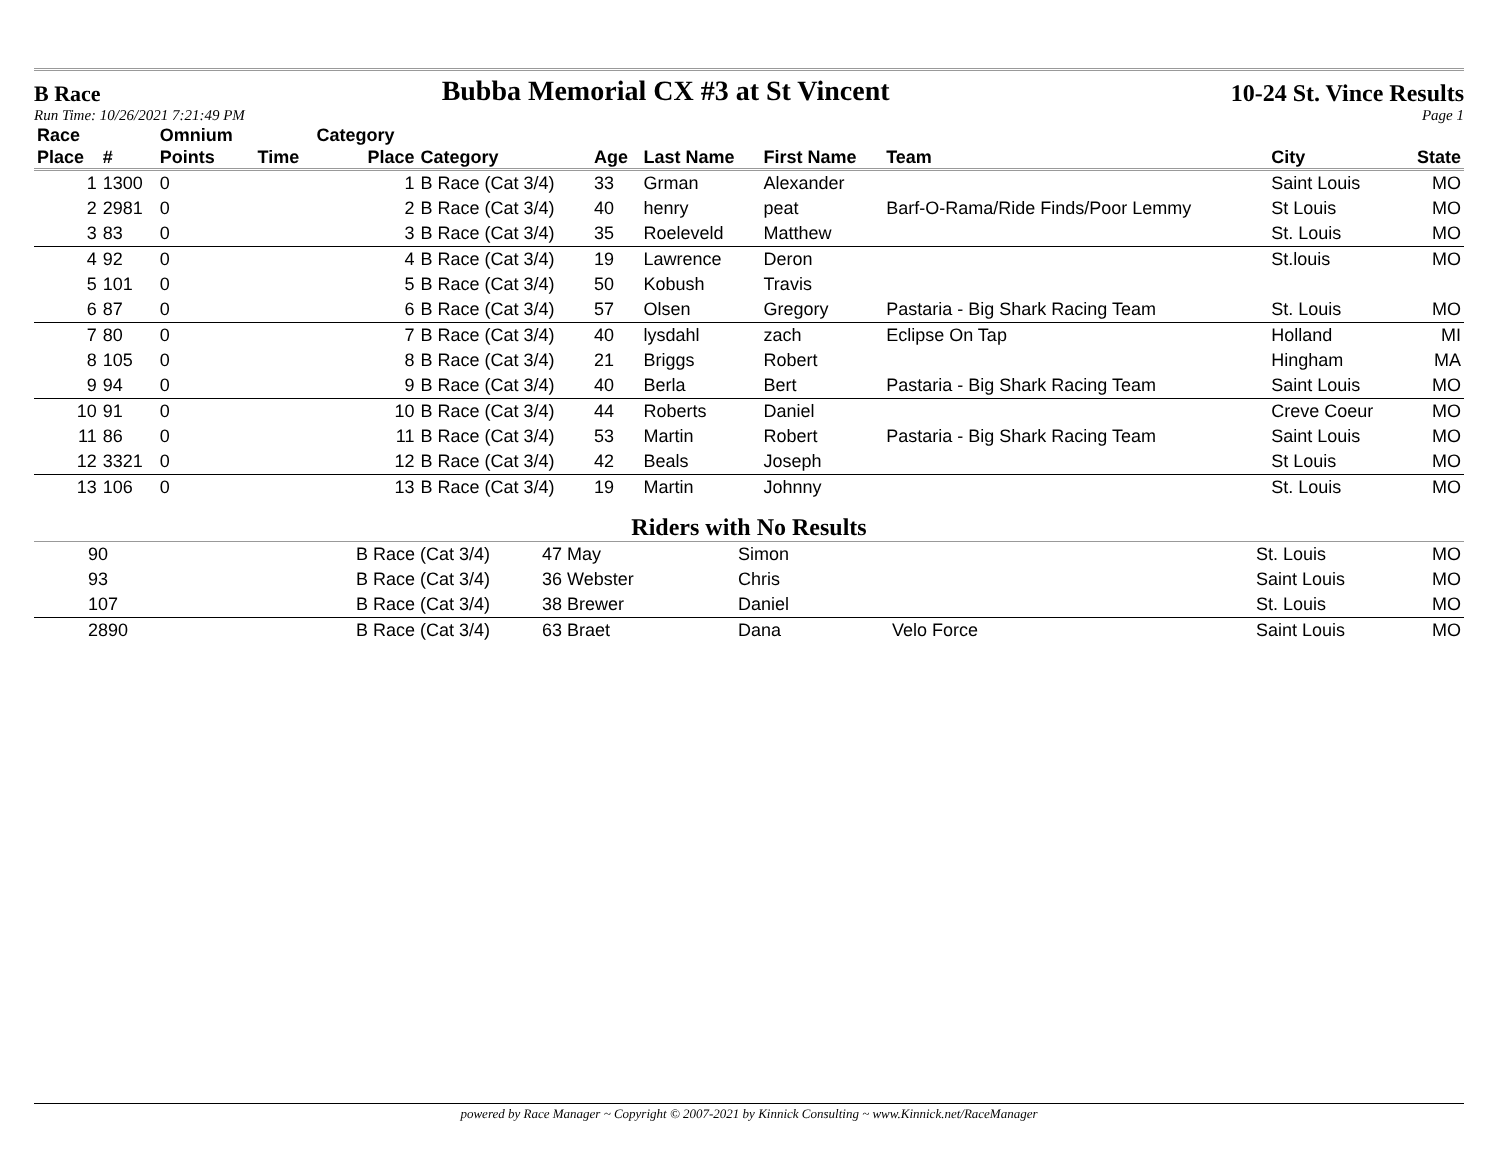B Race Bubba Memorial CX #3 at St Vincent 10-24 St. Vince Results
Run Time: 10/26/2021 7:21:49 PM Page 1
| Race | | Omnium | | Category | | | | | | | |
| --- | --- | --- | --- | --- | --- | --- | --- | --- | --- | --- | --- |
| Place | # | Points | Time | Place | Category | Age | Last Name | First Name | Team | City | State |
| 1 | 1300 | 0 | | 1 | B Race (Cat 3/4) | 33 | Grman | Alexander | | Saint Louis | MO |
| 2 | 2981 | 0 | | 2 | B Race (Cat 3/4) | 40 | henry | peat | Barf-O-Rama/Ride Finds/Poor Lemmy | St Louis | MO |
| 3 | 83 | 0 | | 3 | B Race (Cat 3/4) | 35 | Roeleveld | Matthew | | St. Louis | MO |
| 4 | 92 | 0 | | 4 | B Race (Cat 3/4) | 19 | Lawrence | Deron | | St.louis | MO |
| 5 | 101 | 0 | | 5 | B Race (Cat 3/4) | 50 | Kobush | Travis | | | |
| 6 | 87 | 0 | | 6 | B Race (Cat 3/4) | 57 | Olsen | Gregory | Pastaria - Big Shark Racing Team | St. Louis | MO |
| 7 | 80 | 0 | | 7 | B Race (Cat 3/4) | 40 | lysdahl | zach | Eclipse On Tap | Holland | MI |
| 8 | 105 | 0 | | 8 | B Race (Cat 3/4) | 21 | Briggs | Robert | | Hingham | MA |
| 9 | 94 | 0 | | 9 | B Race (Cat 3/4) | 40 | Berla | Bert | Pastaria - Big Shark Racing Team | Saint Louis | MO |
| 10 | 91 | 0 | | 10 | B Race (Cat 3/4) | 44 | Roberts | Daniel | | Creve Coeur | MO |
| 11 | 86 | 0 | | 11 | B Race (Cat 3/4) | 53 | Martin | Robert | Pastaria - Big Shark Racing Team | Saint Louis | MO |
| 12 | 3321 | 0 | | 12 | B Race (Cat 3/4) | 42 | Beals | Joseph | | St Louis | MO |
| 13 | 106 | 0 | | 13 | B Race (Cat 3/4) | 19 | Martin | Johnny | | St. Louis | MO |
Riders with No Results
| | 90 | B Race (Cat 3/4) | 47 May | Simon | | St. Louis | MO |
| | 93 | B Race (Cat 3/4) | 36 Webster | Chris | | Saint Louis | MO |
| | 107 | B Race (Cat 3/4) | 38 Brewer | Daniel | | St. Louis | MO |
| | 2890 | B Race (Cat 3/4) | 63 Braet | Dana | Velo Force | Saint Louis | MO |
powered by Race Manager ~ Copyright © 2007-2021 by Kinnick Consulting ~ www.Kinnick.net/RaceManager